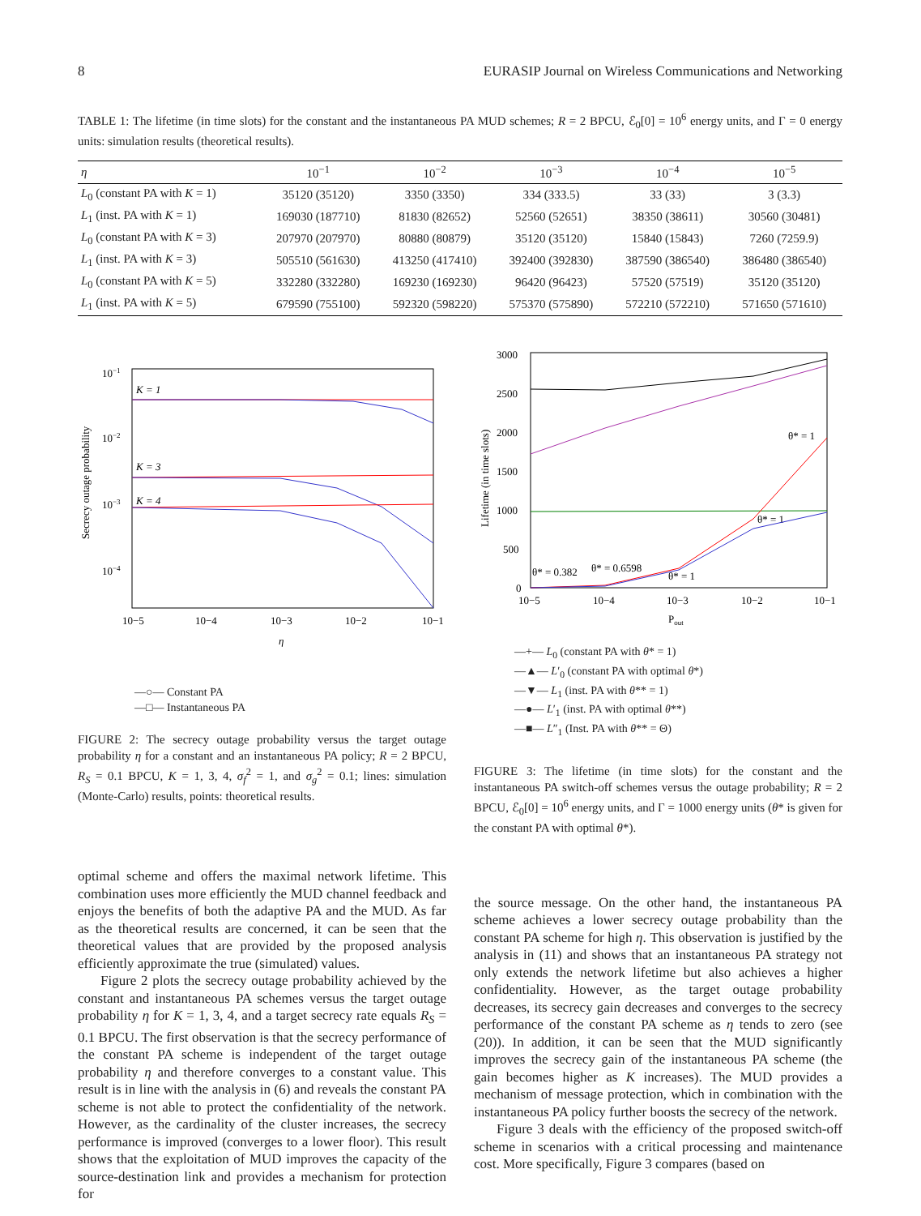8 EURASIP Journal on Wireless Communications and Networking
TABLE 1: The lifetime (in time slots) for the constant and the instantaneous PA MUD schemes; R = 2 BPCU, ℰ<sub>0</sub>[0] = 10<sup>6</sup> energy units, and Γ = 0 energy units: simulation results (theoretical results).
| η | 10<sup>−1</sup> | 10<sup>−2</sup> | 10<sup>−3</sup> | 10<sup>−4</sup> | 10<sup>−5</sup> |
| --- | --- | --- | --- | --- | --- |
| L<sub>0</sub> (constant PA with K = 1) | 35120 (35120) | 3350 (3350) | 334 (333.5) | 33 (33) | 3 (3.3) |
| L<sub>1</sub> (inst. PA with K = 1) | 169030 (187710) | 81830 (82652) | 52560 (52651) | 38350 (38611) | 30560 (30481) |
| L<sub>0</sub> (constant PA with K = 3) | 207970 (207970) | 80880 (80879) | 35120 (35120) | 15840 (15843) | 7260 (7259.9) |
| L<sub>1</sub> (inst. PA with K = 3) | 505510 (561630) | 413250 (417410) | 392400 (392830) | 387590 (386540) | 386480 (386540) |
| L<sub>0</sub> (constant PA with K = 5) | 332280 (332280) | 169230 (169230) | 96420 (96423) | 57520 (57519) | 35120 (35120) |
| L<sub>1</sub> (inst. PA with K = 5) | 679590 (755100) | 592320 (598220) | 575370 (575890) | 572210 (572210) | 571650 (571610) |
10−1
10−2
10−3
10−4
10−5
10−4
10−3
10−2
10−1
η
Secrecy outage probability
K = 1
K = 3
K = 4
—○— Constant PA
—□— Instantaneous PA
FIGURE 2: The secrecy outage probability versus the target outage probability η for a constant and an instantaneous PA policy; R = 2 BPCU, R<sub>S</sub> = 0.1 BPCU, K = 1, 3, 4, σ<sub>f</sub><sup>2</sup> = 1, and σ<sub>g</sub><sup>2</sup> = 0.1; lines: simulation (Monte-Carlo) results, points: theoretical results.
optimal scheme and offers the maximal network lifetime. This combination uses more efficiently the MUD channel feedback and enjoys the benefits of both the adaptive PA and the MUD. As far as the theoretical results are concerned, it can be seen that the theoretical values that are provided by the proposed analysis efficiently approximate the true (simulated) values.
Figure 2 plots the secrecy outage probability achieved by the constant and instantaneous PA schemes versus the target outage probability η for K = 1, 3, 4, and a target secrecy rate equals R<sub>S</sub> = 0.1 BPCU. The first observation is that the secrecy performance of the constant PA scheme is independent of the target outage probability η and therefore converges to a constant value. This result is in line with the analysis in (6) and reveals the constant PA scheme is not able to protect the confidentiality of the network. However, as the cardinality of the cluster increases, the secrecy performance is improved (converges to a lower floor). This result shows that the exploitation of MUD improves the capacity of the source-destination link and provides a mechanism for protection for
3000
2500
2000
1500
1000
500
0
10−5
10−4
10−3
10−2
10−1
Pout
Lifetime (in time slots)
θ* = 0.382
θ* = 0.6598
θ* = 1
θ* = 1
θ* = 1
—+— L<sub>0</sub> (constant PA with θ* = 1)
—▲— L′<sub>0</sub> (constant PA with optimal θ*)
—▼— L<sub>1</sub> (inst. PA with θ** = 1)
—●— L′<sub>1</sub> (inst. PA with optimal θ**)
—■— L″<sub>1</sub> (Inst. PA with θ** = Θ)
FIGURE 3: The lifetime (in time slots) for the constant and the instantaneous PA switch-off schemes versus the outage probability; R = 2 BPCU, ℰ<sub>0</sub>[0] = 10<sup>6</sup> energy units, and Γ = 1000 energy units (θ* is given for the constant PA with optimal θ*).
the source message. On the other hand, the instantaneous PA scheme achieves a lower secrecy outage probability than the constant PA scheme for high η. This observation is justified by the analysis in (11) and shows that an instantaneous PA strategy not only extends the network lifetime but also achieves a higher confidentiality. However, as the target outage probability decreases, its secrecy gain decreases and converges to the secrecy performance of the constant PA scheme as η tends to zero (see (20)). In addition, it can be seen that the MUD significantly improves the secrecy gain of the instantaneous PA scheme (the gain becomes higher as K increases). The MUD provides a mechanism of message protection, which in combination with the instantaneous PA policy further boosts the secrecy of the network.
Figure 3 deals with the efficiency of the proposed switch-off scheme in scenarios with a critical processing and maintenance cost. More specifically, Figure 3 compares (based on